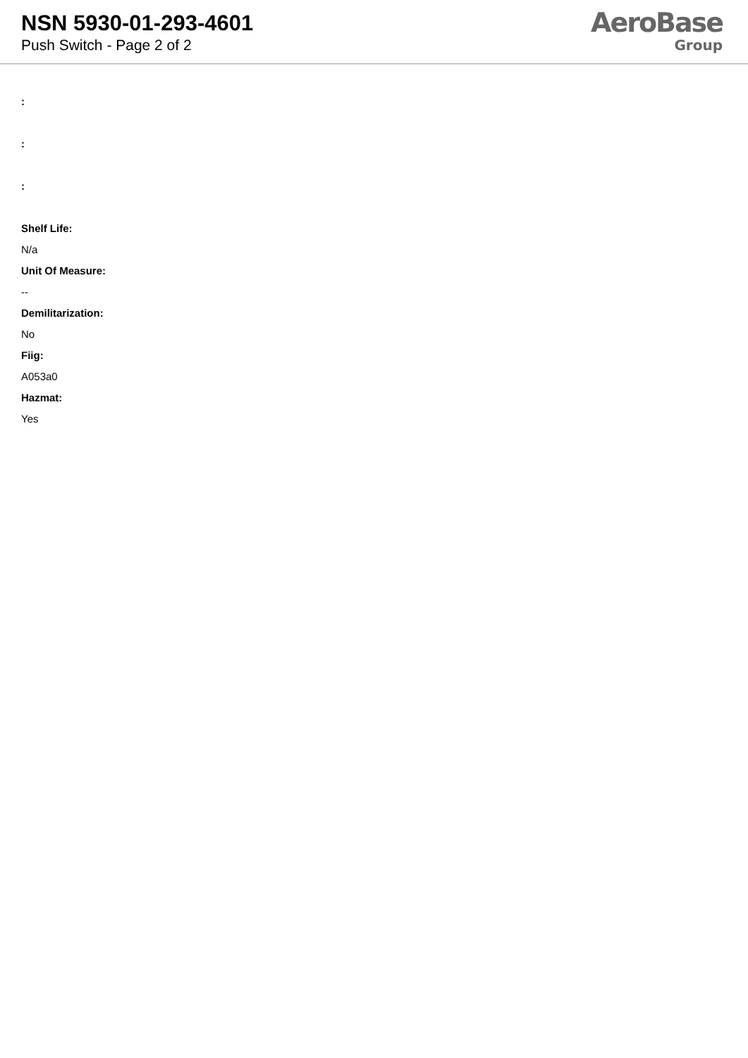NSN 5930-01-293-4601
Push Switch - Page 2 of 2
AeroBase
Group
:
:
:
Shelf Life:
N/a
Unit Of Measure:
--
Demilitarization:
No
Fiig:
A053a0
Hazmat:
Yes